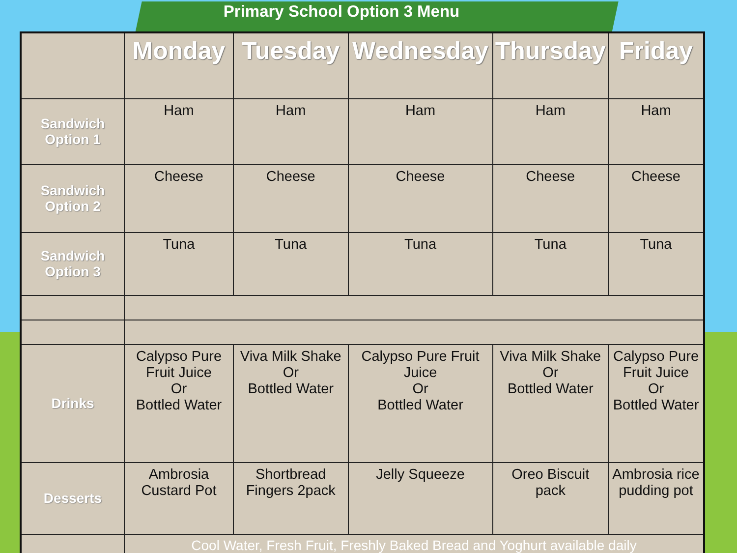Primary School Option 3 Menu
| | Monday | Tuesday | Wednesday | Thursday | Friday |
| --- | --- | --- | --- | --- | --- |
| Sandwich Option 1 | Ham | Ham | Ham | Ham | Ham |
| Sandwich Option 2 | Cheese | Cheese | Cheese | Cheese | Cheese |
| Sandwich Option 3 | Tuna | Tuna | Tuna | Tuna | Tuna |
| Drinks | Calypso Pure Fruit Juice Or Bottled Water | Viva Milk Shake Or Bottled Water | Calypso Pure Fruit Juice Or Bottled Water | Viva Milk Shake Or Bottled Water | Calypso Pure Fruit Juice Or Bottled Water |
| Desserts | Ambrosia Custard Pot | Shortbread Fingers 2pack | Jelly Squeeze | Oreo Biscuit pack | Ambrosia rice pudding pot |
| | Cool Water, Fresh Fruit, Freshly Baked Bread and Yoghurt available daily | | | | |